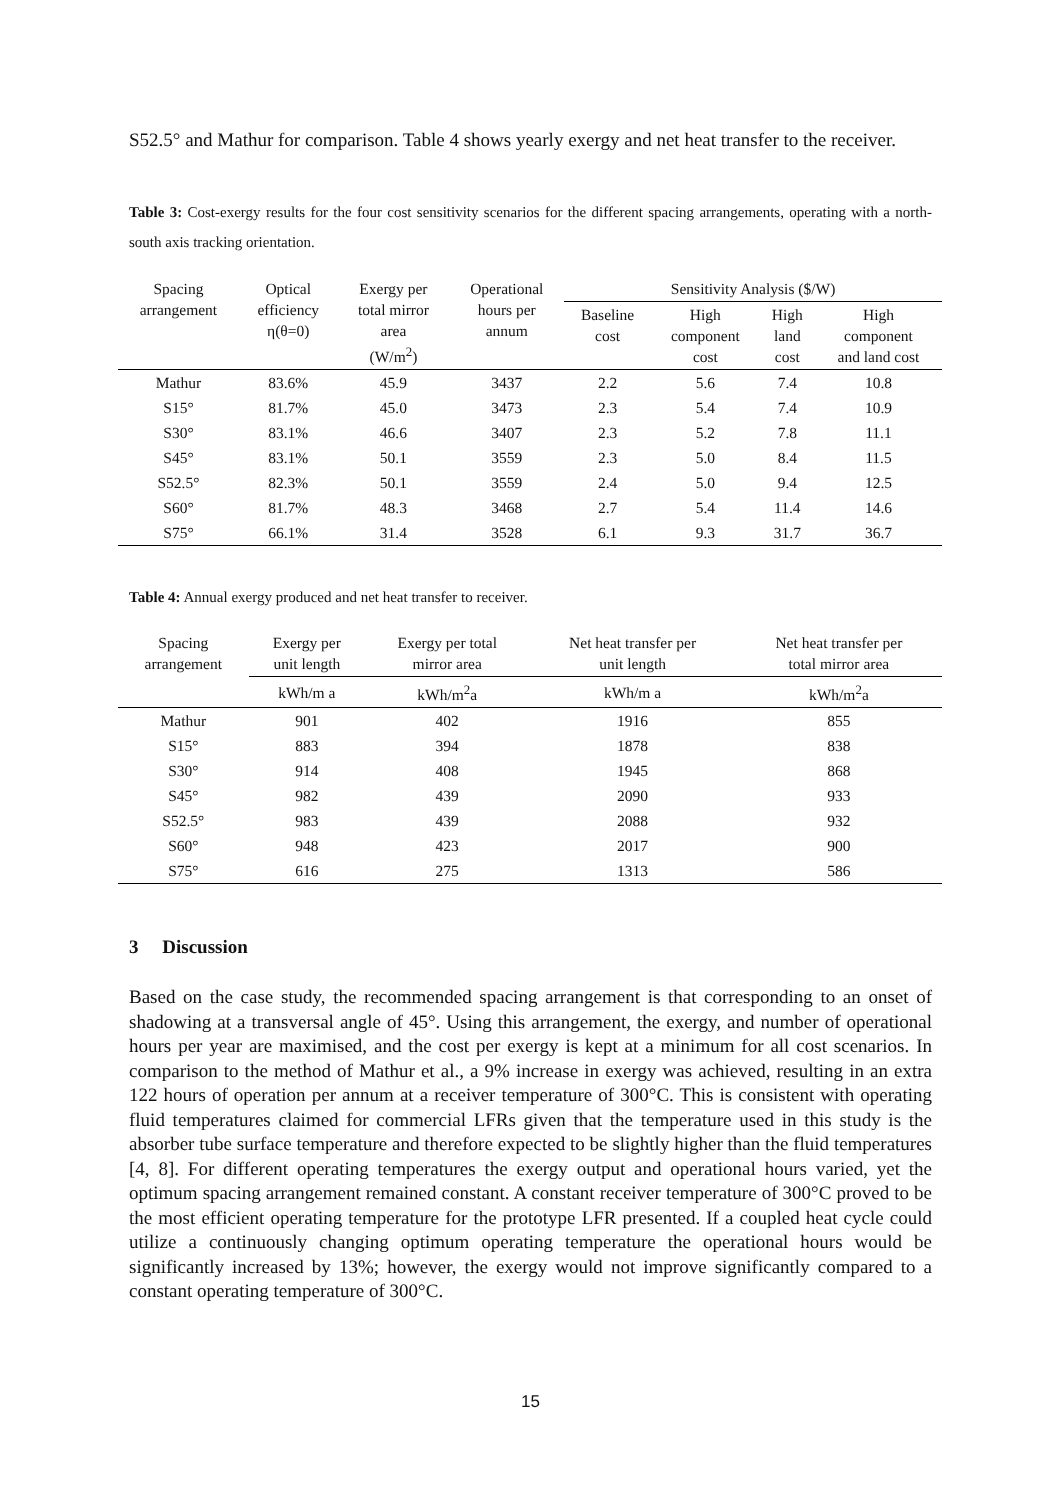S52.5° and Mathur for comparison. Table 4 shows yearly exergy and net heat transfer to the receiver.
Table 3: Cost-exergy results for the four cost sensitivity scenarios for the different spacing arrangements, operating with a north-south axis tracking orientation.
| Spacing arrangement | Optical efficiency η(θ=0) | Exergy per total mirror area (W/m<sup>2</sup>) | Operational hours per annum | Sensitivity Analysis ($/W) | | | |
| --- | --- | --- | --- | --- | --- | --- | --- |
| | | | | Baseline cost | High component cost | High land cost | High component and land cost |
| Mathur | 83.6% | 45.9 | 3437 | 2.2 | 5.6 | 7.4 | 10.8 |
| S15° | 81.7% | 45.0 | 3473 | 2.3 | 5.4 | 7.4 | 10.9 |
| S30° | 83.1% | 46.6 | 3407 | 2.3 | 5.2 | 7.8 | 11.1 |
| S45° | 83.1% | 50.1 | 3559 | 2.3 | 5.0 | 8.4 | 11.5 |
| S52.5° | 82.3% | 50.1 | 3559 | 2.4 | 5.0 | 9.4 | 12.5 |
| S60° | 81.7% | 48.3 | 3468 | 2.7 | 5.4 | 11.4 | 14.6 |
| S75° | 66.1% | 31.4 | 3528 | 6.1 | 9.3 | 31.7 | 36.7 |
Table 4: Annual exergy produced and net heat transfer to receiver.
| Spacing arrangement | Exergy per unit length | Exergy per total mirror area | Net heat transfer per unit length | Net heat transfer per total mirror area |
| --- | --- | --- | --- | --- |
| | kWh/m a | kWh/m<sup>2</sup>a | kWh/m a | kWh/m<sup>2</sup>a |
| Mathur | 901 | 402 | 1916 | 855 |
| S15° | 883 | 394 | 1878 | 838 |
| S30° | 914 | 408 | 1945 | 868 |
| S45° | 982 | 439 | 2090 | 933 |
| S52.5° | 983 | 439 | 2088 | 932 |
| S60° | 948 | 423 | 2017 | 900 |
| S75° | 616 | 275 | 1313 | 586 |
3 Discussion
Based on the case study, the recommended spacing arrangement is that corresponding to an onset of shadowing at a transversal angle of 45°. Using this arrangement, the exergy, and number of operational hours per year are maximised, and the cost per exergy is kept at a minimum for all cost scenarios. In comparison to the method of Mathur et al., a 9% increase in exergy was achieved, resulting in an extra 122 hours of operation per annum at a receiver temperature of 300°C. This is consistent with operating fluid temperatures claimed for commercial LFRs given that the temperature used in this study is the absorber tube surface temperature and therefore expected to be slightly higher than the fluid temperatures [4, 8]. For different operating temperatures the exergy output and operational hours varied, yet the optimum spacing arrangement remained constant. A constant receiver temperature of 300°C proved to be the most efficient operating temperature for the prototype LFR presented. If a coupled heat cycle could utilize a continuously changing optimum operating temperature the operational hours would be significantly increased by 13%; however, the exergy would not improve significantly compared to a constant operating temperature of 300°C.
15